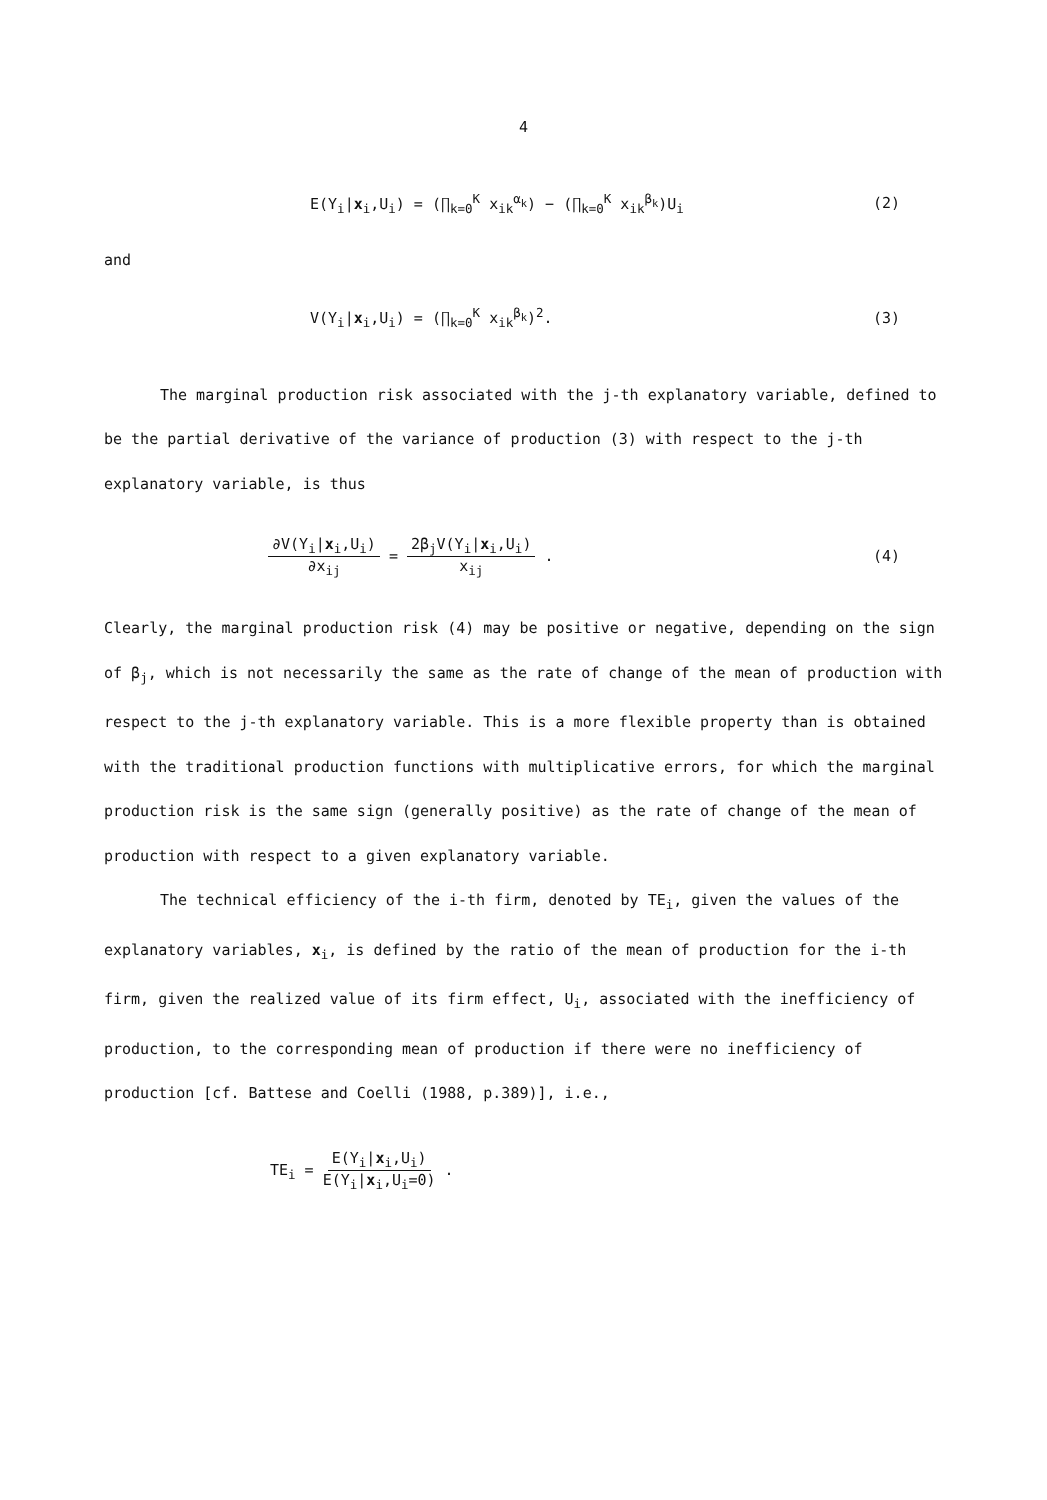4
E(Y<sub>i</sub>|x<sub>i</sub>,U<sub>i</sub>) = (∏<sub>k=0</sub><sup>K</sup> x<sub>ik</sub><sup>α<sub>k</sub></sup>) − (∏<sub>k=0</sub><sup>K</sup> x<sub>ik</sub><sup>β<sub>k</sub></sup>)U<sub>i</sub> (2)
and
V(Y<sub>i</sub>|x<sub>i</sub>,U<sub>i</sub>) = (∏<sub>k=0</sub><sup>K</sup> x<sub>ik</sub><sup>β<sub>k</sub></sup>)<sup>2</sup>. (3)
The marginal production risk associated with the j-th explanatory variable, defined to be the partial derivative of the variance of production (3) with respect to the j-th explanatory variable, is thus
∂V(Y<sub>i</sub>|x<sub>i</sub>,U<sub>i</sub>) ∂x<sub>ij</sub> = 2β<sub>j</sub>V(Y<sub>i</sub>|x<sub>i</sub>,U<sub>i</sub>) x<sub>ij</sub> . (4)
Clearly, the marginal production risk (4) may be positive or negative, depending on the sign of β<sub>j</sub>, which is not necessarily the same as the rate of change of the mean of production with respect to the j-th explanatory variable. This is a more flexible property than is obtained with the traditional production functions with multiplicative errors, for which the marginal production risk is the same sign (generally positive) as the rate of change of the mean of production with respect to a given explanatory variable.
The technical efficiency of the i-th firm, denoted by TE<sub>i</sub>, given the values of the explanatory variables, x<sub>i</sub>, is defined by the ratio of the mean of production for the i-th firm, given the realized value of its firm effect, U<sub>i</sub>, associated with the inefficiency of production, to the corresponding mean of production if there were no inefficiency of production [cf. Battese and Coelli (1988, p.389)], i.e.,
TE<sub>i</sub> = E(Y<sub>i</sub>|x<sub>i</sub>,U<sub>i</sub>) E(Y<sub>i</sub>|x<sub>i</sub>,U<sub>i</sub>=0) .